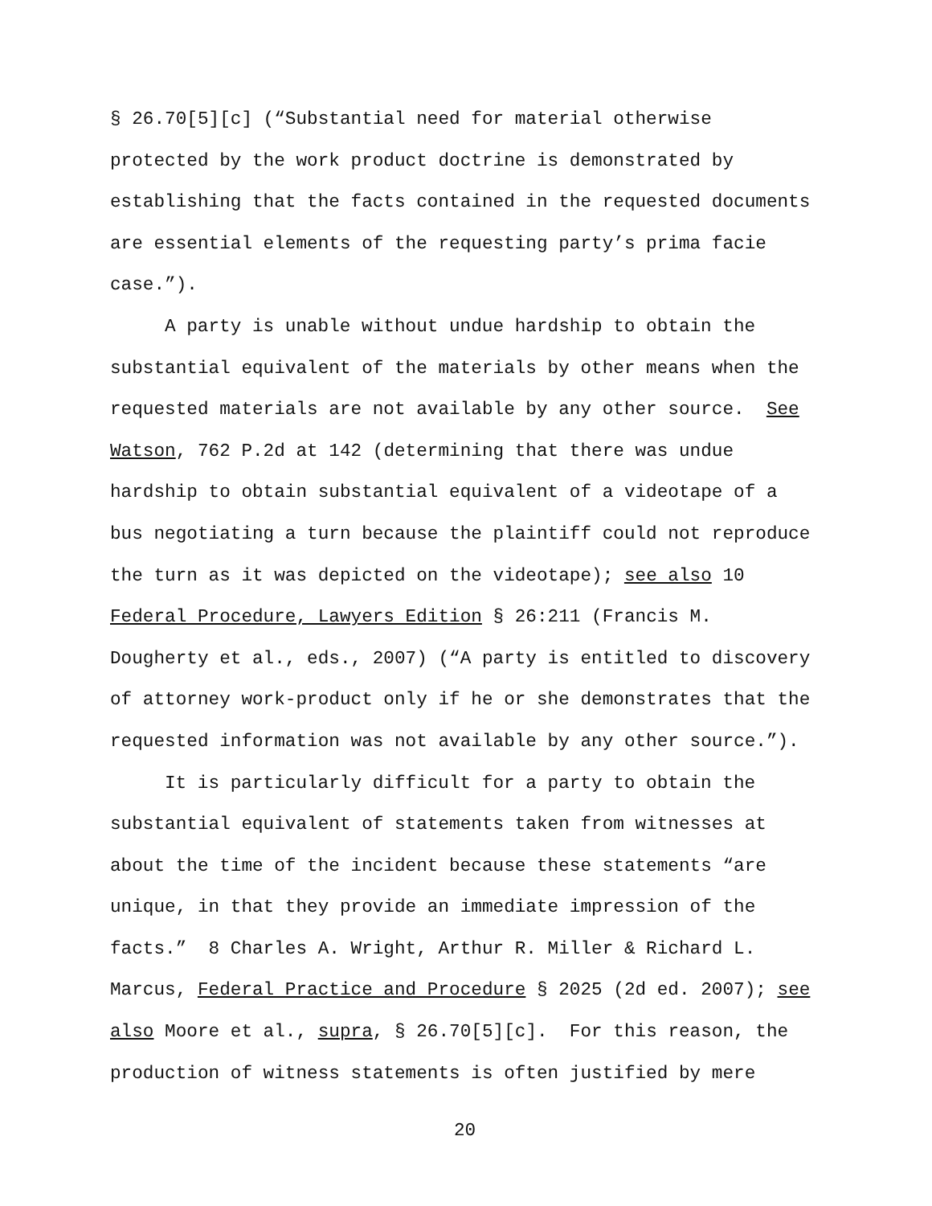§ 26.70[5][c] (“Substantial need for material otherwise
protected by the work product doctrine is demonstrated by
establishing that the facts contained in the requested documents
are essential elements of the requesting party’s prima facie
case.”).
A party is unable without undue hardship to obtain the
substantial equivalent of the materials by other means when the
requested materials are not available by any other source. See
Watson, 762 P.2d at 142 (determining that there was undue
hardship to obtain substantial equivalent of a videotape of a
bus negotiating a turn because the plaintiff could not reproduce
the turn as it was depicted on the videotape); see also 10
Federal Procedure, Lawyers Edition § 26:211 (Francis M.
Dougherty et al., eds., 2007) (“A party is entitled to discovery
of attorney work-product only if he or she demonstrates that the
requested information was not available by any other source.”).
It is particularly difficult for a party to obtain the
substantial equivalent of statements taken from witnesses at
about the time of the incident because these statements “are
unique, in that they provide an immediate impression of the
facts.” 8 Charles A. Wright, Arthur R. Miller & Richard L.
Marcus, Federal Practice and Procedure § 2025 (2d ed. 2007); see
also Moore et al., supra, § 26.70[5][c]. For this reason, the
production of witness statements is often justified by mere
20